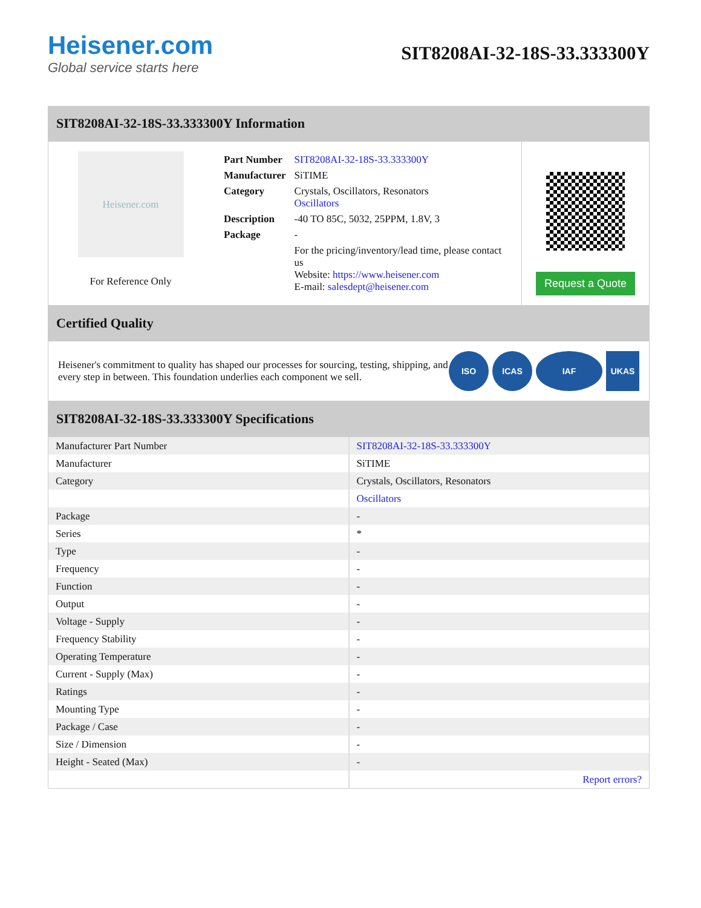Heisener.com
Global service starts here
SIT8208AI-32-18S-33.333300Y
SIT8208AI-32-18S-33.333300Y Information
Heisener.com
For Reference Only
| Part Number | SIT8208AI-32-18S-33.333300Y |
| Manufacturer | SiTIME |
| Category | Crystals, Oscillators, Resonators Oscillators |
| Description | -40 TO 85C, 5032, 25PPM, 1.8V, 3 |
| Package | - |
| | For the pricing/inventory/lead time, please contact us Website: https://www.heisener.com E-mail: salesdept@heisener.com |
Request a Quote
Certified Quality
Heisener's commitment to quality has shaped our processes for sourcing, testing, shipping, and every step in between. This foundation underlies each component we sell.
ISO ICAS IAF UKAS
SIT8208AI-32-18S-33.333300Y Specifications
| Manufacturer Part Number | SIT8208AI-32-18S-33.333300Y |
| Manufacturer | SiTIME |
| Category | Crystals, Oscillators, Resonators |
| | Oscillators |
| Package | - |
| Series | * |
| Type | - |
| Frequency | - |
| Function | - |
| Output | - |
| Voltage - Supply | - |
| Frequency Stability | - |
| Operating Temperature | - |
| Current - Supply (Max) | - |
| Ratings | - |
| Mounting Type | - |
| Package / Case | - |
| Size / Dimension | - |
| Height - Seated (Max) | - |
| | Report errors? |